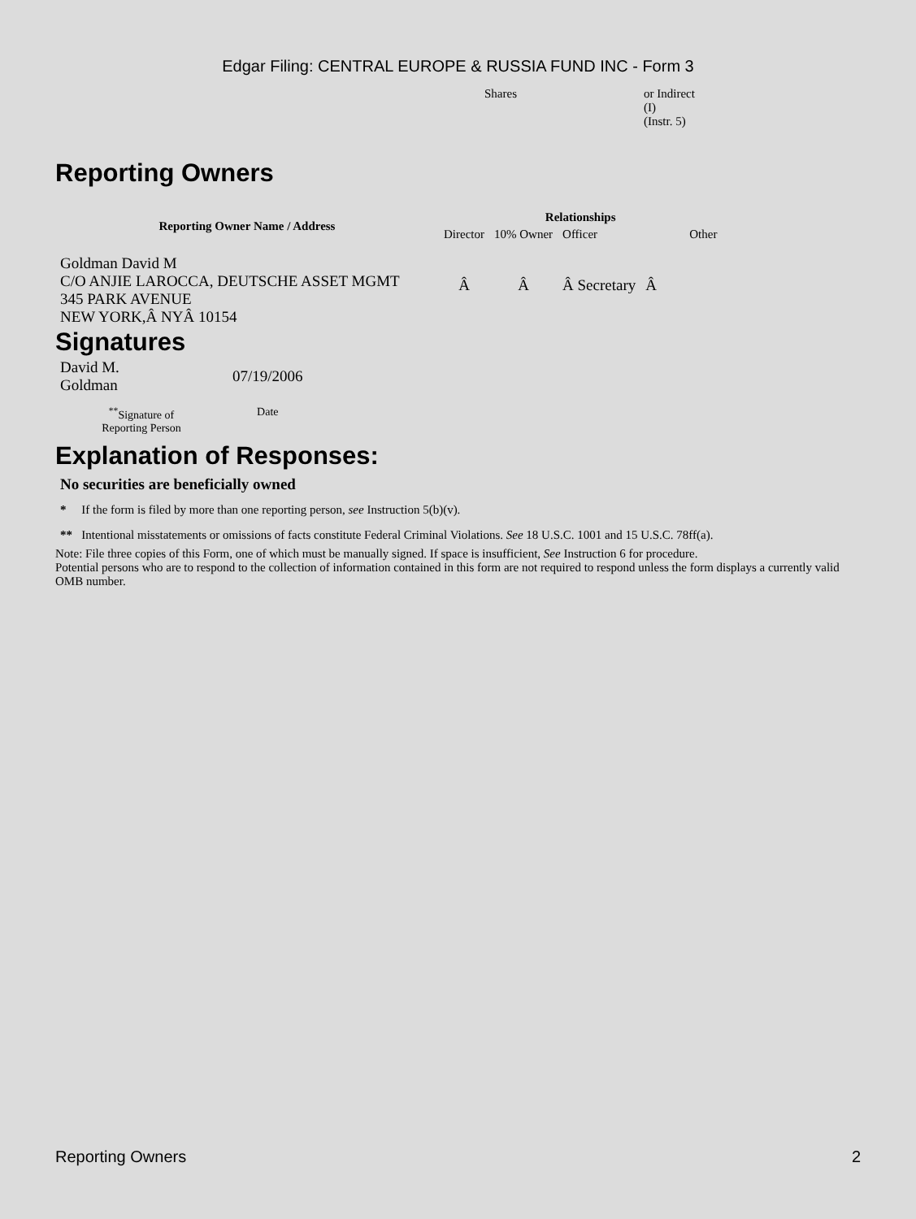Edgar Filing: CENTRAL EUROPE & RUSSIA FUND INC - Form 3
Shares or Indirect
(I)
(Instr. 5)
Reporting Owners
| Reporting Owner Name / Address | Relationships | | | |
| --- | --- | --- | --- | --- |
| | Director | 10% Owner | Officer | Other |
| Goldman David M C/O ANJIE LAROCCA, DEUTSCHE ASSET MGMT 345 PARK AVENUE NEW YORK,Â NYÂ 10154 | Â | Â | Â Secretary | Â |
Signatures
| David M. Goldman | 07/19/2006 |
| <sup>**</sup> Signature of Reporting Person | Date |
Explanation of Responses:
No securities are beneficially owned
* If the form is filed by more than one reporting person, see Instruction 5(b)(v).
** Intentional misstatements or omissions of facts constitute Federal Criminal Violations. See 18 U.S.C. 1001 and 15 U.S.C. 78ff(a).
Note: File three copies of this Form, one of which must be manually signed. If space is insufficient, See Instruction 6 for procedure.
Potential persons who are to respond to the collection of information contained in this form are not required to respond unless the form displays a currently valid OMB number.
Reporting Owners 2